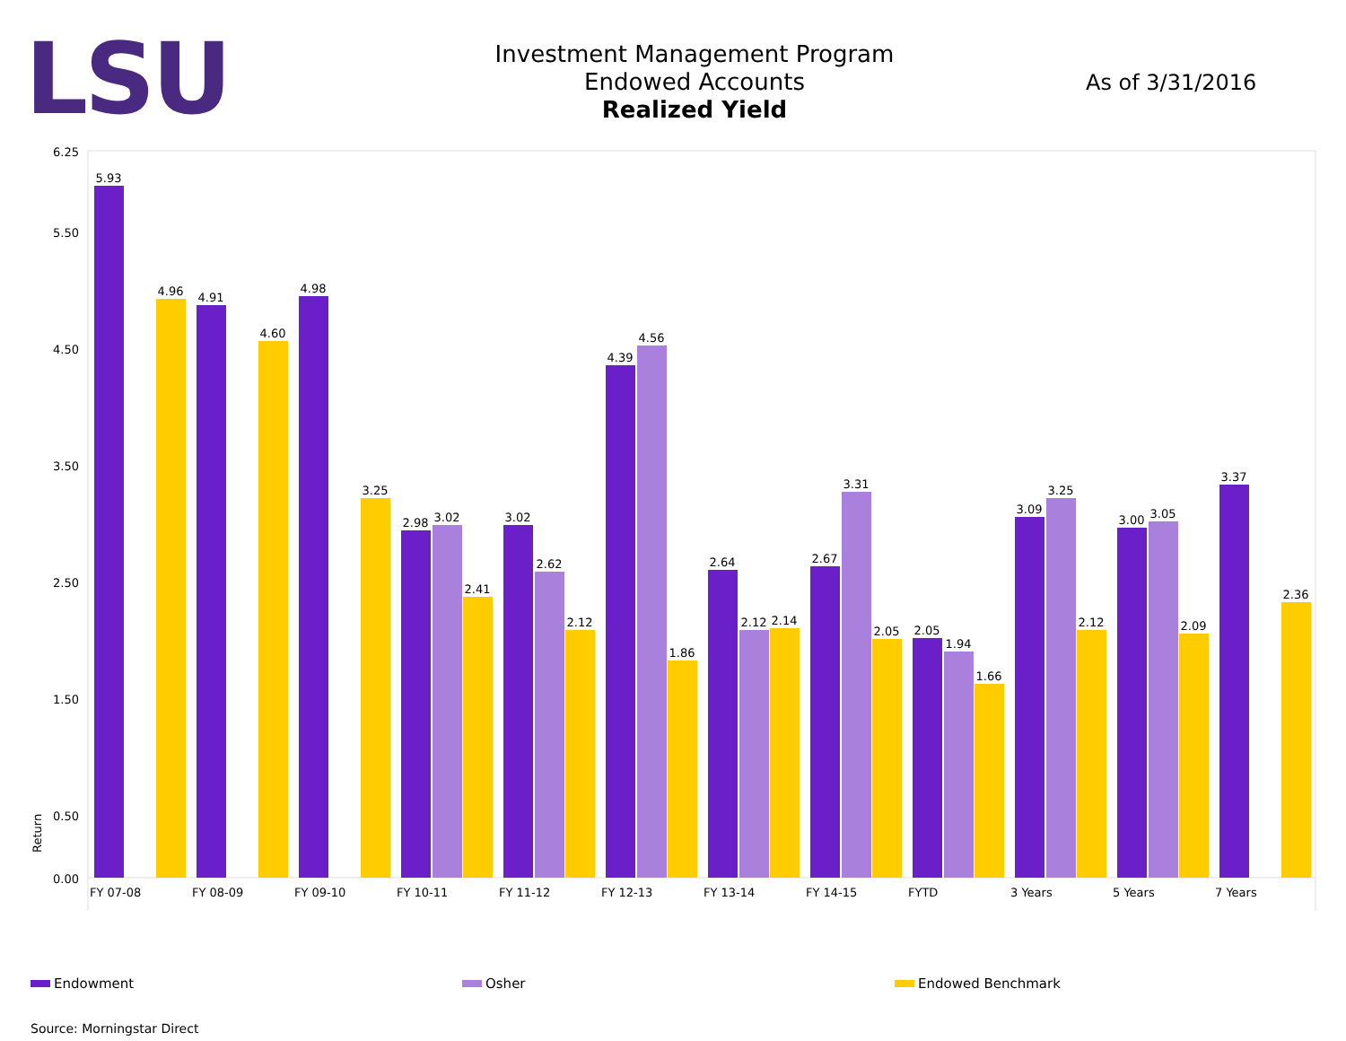LSU
Investment Management Program
Endowed Accounts
Realized Yield
As of 3/31/2016
6.25
5.50
4.50
3.50
2.50
1.50
0.50
0.00
Return
5.93
4.96
4.91
4.60
4.98
3.25
2.98
3.02
2.41
3.02
2.62
2.12
4.39
4.56
1.86
2.64
2.12
2.14
2.67
3.31
2.05
2.05
1.94
1.66
3.09
3.25
2.12
3.00
3.05
2.09
3.37
2.36
FY 07-08
FY 08-09
FY 09-10
FY 10-11
FY 11-12
FY 12-13
FY 13-14
FY 14-15
FYTD
3 Years
5 Years
7 Years
Endowment Osher Endowed Benchmark
Source: Morningstar Direct